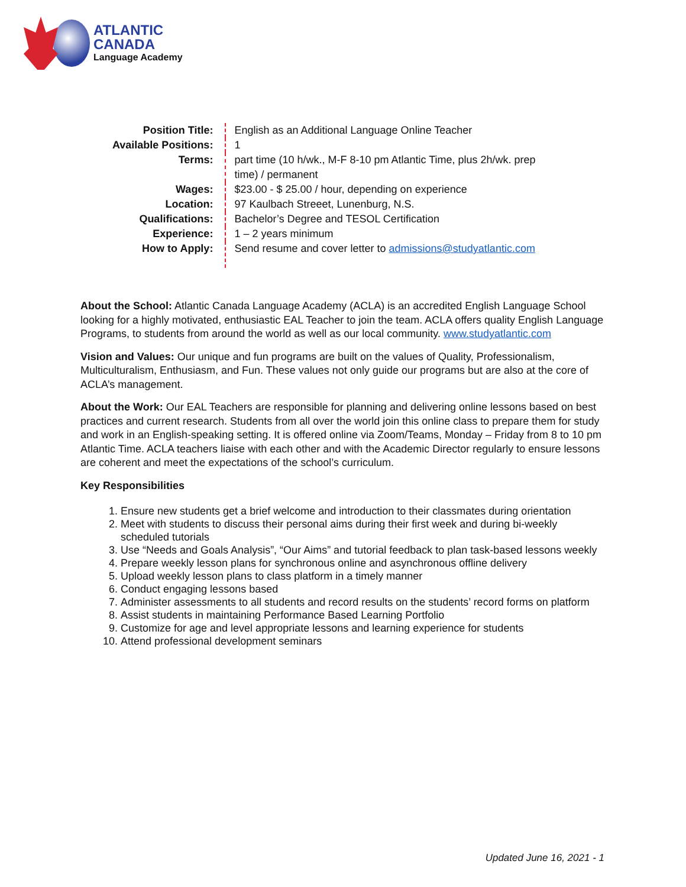ATLANTIC
CANADA
Language Academy
| Position Title: | English as an Additional Language Online Teacher |
| Available Positions: | 1 |
| Terms: | part time (10 h/wk., M-F 8-10 pm Atlantic Time, plus 2h/wk. prep time) / permanent |
| Wages: | $23.00 - $ 25.00 / hour, depending on experience |
| Location: | 97 Kaulbach Streeet, Lunenburg, N.S. |
| Qualifications: | Bachelor’s Degree and TESOL Certification |
| Experience: | 1 – 2 years minimum |
| How to Apply: | Send resume and cover letter to admissions@studyatlantic.com |
About the School: Atlantic Canada Language Academy (ACLA) is an accredited English Language School looking for a highly motivated, enthusiastic EAL Teacher to join the team. ACLA offers quality English Language Programs, to students from around the world as well as our local community. www.studyatlantic.com
Vision and Values: Our unique and fun programs are built on the values of Quality, Professionalism, Multiculturalism, Enthusiasm, and Fun. These values not only guide our programs but are also at the core of ACLA’s management.
About the Work: Our EAL Teachers are responsible for planning and delivering online lessons based on best practices and current research. Students from all over the world join this online class to prepare them for study and work in an English-speaking setting. It is offered online via Zoom/Teams, Monday – Friday from 8 to 10 pm Atlantic Time. ACLA teachers liaise with each other and with the Academic Director regularly to ensure lessons are coherent and meet the expectations of the school’s curriculum.
Key Responsibilities
1. Ensure new students get a brief welcome and introduction to their classmates during orientation
2. Meet with students to discuss their personal aims during their first week and during bi-weekly scheduled tutorials
3. Use “Needs and Goals Analysis”, “Our Aims” and tutorial feedback to plan task-based lessons weekly
4. Prepare weekly lesson plans for synchronous online and asynchronous offline delivery
5. Upload weekly lesson plans to class platform in a timely manner
6. Conduct engaging lessons based
7. Administer assessments to all students and record results on the students’ record forms on platform
8. Assist students in maintaining Performance Based Learning Portfolio
9. Customize for age and level appropriate lessons and learning experience for students
10. Attend professional development seminars
Updated June 16, 2021 - 1